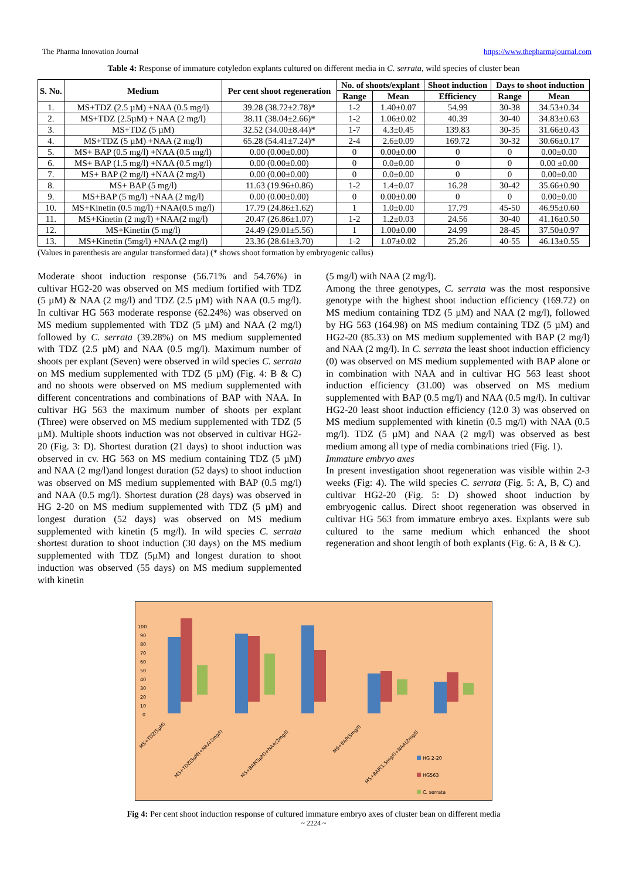The Pharma Innovation Journal https://www.thepharmajournal.com
Table 4: Response of immature cotyledon explants cultured on different media in C. serrata, wild species of cluster bean
| S. No. | Medium | Per cent shoot regeneration | No. of shoots/explant | | Shoot induction | Days to shoot induction | |
| --- | --- | --- | --- | --- | --- | --- | --- |
| | | | Range | Mean | Efficiency | Range | Mean |
| 1. | MS+TDZ (2.5 µM) +NAA (0.5 mg/l) | 39.28 (38.72±2.78)* | 1-2 | 1.40±0.07 | 54.99 | 30-38 | 34.53±0.34 |
| 2. | MS+TDZ (2.5µM) + NAA (2 mg/l) | 38.11 (38.04±2.66)* | 1-2 | 1.06±0.02 | 40.39 | 30-40 | 34.83±0.63 |
| 3. | MS+TDZ (5 µM) | 32.52 (34.00±8.44)* | 1-7 | 4.3±0.45 | 139.83 | 30-35 | 31.66±0.43 |
| 4. | MS+TDZ (5 µM) +NAA (2 mg/l) | 65.28 (54.41±7.24)* | 2-4 | 2.6±0.09 | 169.72 | 30-32 | 30.66±0.17 |
| 5. | MS+ BAP (0.5 mg/l) +NAA (0.5 mg/l) | 0.00 (0.00±0.00) | 0 | 0.00±0.00 | 0 | 0 | 0.00±0.00 |
| 6. | MS+ BAP (1.5 mg/l) +NAA (0.5 mg/l) | 0.00 (0.00±0.00) | 0 | 0.0±0.00 | 0 | 0 | 0.00 ±0.00 |
| 7. | MS+ BAP (2 mg/l) +NAA (2 mg/l) | 0.00 (0.00±0.00) | 0 | 0.0±0.00 | 0 | 0 | 0.00±0.00 |
| 8. | MS+ BAP (5 mg/l) | 11.63 (19.96±0.86) | 1-2 | 1.4±0.07 | 16.28 | 30-42 | 35.66±0.90 |
| 9. | MS+BAP (5 mg/l) +NAA (2 mg/l) | 0.00 (0.00±0.00) | 0 | 0.00±0.00 | 0 | 0 | 0.00±0.00 |
| 10. | MS+Kinetin (0.5 mg/l) +NAA(0.5 mg/l) | 17.79 (24.86±1.62) | 1 | 1.0±0.00 | 17.79 | 45-50 | 46.95±0.60 |
| 11. | MS+Kinetin (2 mg/l) +NAA(2 mg/l) | 20.47 (26.86±1.07) | 1-2 | 1.2±0.03 | 24.56 | 30-40 | 41.16±0.50 |
| 12. | MS+Kinetin (5 mg/l) | 24.49 (29.01±5.56) | 1 | 1.00±0.00 | 24.99 | 28-45 | 37.50±0.97 |
| 13. | MS+Kinetin (5mg/l) +NAA (2 mg/l) | 23.36 (28.61±3.70) | 1-2 | 1.07±0.02 | 25.26 | 40-55 | 46.13±0.55 |
(Values in parenthesis are angular transformed data) (* shows shoot formation by embryogenic callus)
Moderate shoot induction response (56.71% and 54.76%) in cultivar HG2-20 was observed on MS medium fortified with TDZ (5 µM) & NAA (2 mg/l) and TDZ (2.5 µM) with NAA (0.5 mg/l). In cultivar HG 563 moderate response (62.24%) was observed on MS medium supplemented with TDZ (5 µM) and NAA (2 mg/l) followed by C. serrata (39.28%) on MS medium supplemented with TDZ (2.5 µM) and NAA (0.5 mg/l). Maximum number of shoots per explant (Seven) were observed in wild species C. serrata on MS medium supplemented with TDZ (5 µM) (Fig. 4: B & C) and no shoots were observed on MS medium supplemented with different concentrations and combinations of BAP with NAA. In cultivar HG 563 the maximum number of shoots per explant (Three) were observed on MS medium supplemented with TDZ (5 µM). Multiple shoots induction was not observed in cultivar HG2-20 (Fig. 3: D). Shortest duration (21 days) to shoot induction was observed in cv. HG 563 on MS medium containing TDZ (5 µM) and NAA (2 mg/l)and longest duration (52 days) to shoot induction was observed on MS medium supplemented with BAP (0.5 mg/l) and NAA (0.5 mg/l). Shortest duration (28 days) was observed in HG 2-20 on MS medium supplemented with TDZ (5 µM) and longest duration (52 days) was observed on MS medium supplemented with kinetin (5 mg/l). In wild species C. serrata shortest duration to shoot induction (30 days) on the MS medium supplemented with TDZ (5µM) and longest duration to shoot induction was observed (55 days) on MS medium supplemented with kinetin
(5 mg/l) with NAA (2 mg/l).
Among the three genotypes, C. serrata was the most responsive genotype with the highest shoot induction efficiency (169.72) on MS medium containing TDZ (5 µM) and NAA (2 mg/l), followed by HG 563 (164.98) on MS medium containing TDZ (5 µM) and HG2-20 (85.33) on MS medium supplemented with BAP (2 mg/l) and NAA (2 mg/l). In C. serrata the least shoot induction efficiency (0) was observed on MS medium supplemented with BAP alone or in combination with NAA and in cultivar HG 563 least shoot induction efficiency (31.00) was observed on MS medium supplemented with BAP (0.5 mg/l) and NAA (0.5 mg/l). In cultivar HG2-20 least shoot induction efficiency (12.0 3) was observed on MS medium supplemented with kinetin (0.5 mg/l) with NAA (0.5 mg/l). TDZ (5 µM) and NAA (2 mg/l) was observed as best medium among all type of media combinations tried (Fig. 1).
Immature embryo axes
In present investigation shoot regeneration was visible within 2-3 weeks (Fig: 4). The wild species C. serrata (Fig. 5: A, B, C) and cultivar HG2-20 (Fig. 5: D) showed shoot induction by embryogenic callus. Direct shoot regeneration was observed in cultivar HG 563 from immature embryo axes. Explants were sub cultured to the same medium which enhanced the shoot regeneration and shoot length of both explants (Fig. 6: A, B & C).
100
90
80
70
60
50
40
30
20
10
0
MS+TDZ(5µM)
MS+TDZ(5µM)+NAA(2mg/l)
MS+BAP(5µM)+NAA(2mg/l)
MS+BAP(5mg/l)
MS+BAP(1.5mg/l)+NAA(2mg/l)
HG 2-20
HG563
C. serrata
Fig 4: Per cent shoot induction response of cultured immature embryo axes of cluster bean on different media
~ 2224 ~